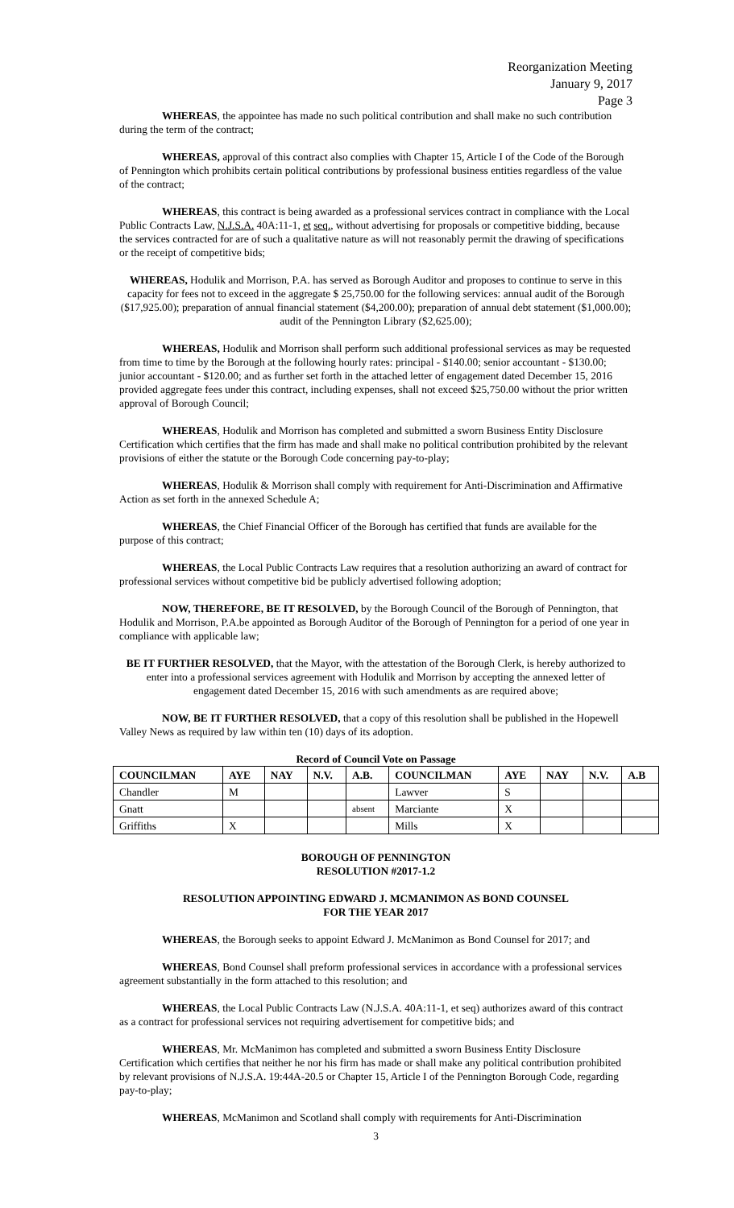Reorganization Meeting
January 9, 2017
Page 3
WHEREAS, the appointee has made no such political contribution and shall make no such contribution during the term of the contract;
WHEREAS, approval of this contract also complies with Chapter 15, Article I of the Code of the Borough of Pennington which prohibits certain political contributions by professional business entities regardless of the value of the contract;
WHEREAS, this contract is being awarded as a professional services contract in compliance with the Local Public Contracts Law, N.J.S.A. 40A:11-1, et seq., without advertising for proposals or competitive bidding, because the services contracted for are of such a qualitative nature as will not reasonably permit the drawing of specifications or the receipt of competitive bids;
WHEREAS, Hodulik and Morrison, P.A. has served as Borough Auditor and proposes to continue to serve in this capacity for fees not to exceed in the aggregate $ 25,750.00 for the following services: annual audit of the Borough ($17,925.00); preparation of annual financial statement ($4,200.00); preparation of annual debt statement ($1,000.00); audit of the Pennington Library ($2,625.00);
WHEREAS, Hodulik and Morrison shall perform such additional professional services as may be requested from time to time by the Borough at the following hourly rates: principal - $140.00; senior accountant - $130.00; junior accountant - $120.00; and as further set forth in the attached letter of engagement dated December 15, 2016 provided aggregate fees under this contract, including expenses, shall not exceed $25,750.00 without the prior written approval of Borough Council;
WHEREAS, Hodulik and Morrison has completed and submitted a sworn Business Entity Disclosure Certification which certifies that the firm has made and shall make no political contribution prohibited by the relevant provisions of either the statute or the Borough Code concerning pay-to-play;
WHEREAS, Hodulik & Morrison shall comply with requirement for Anti-Discrimination and Affirmative Action as set forth in the annexed Schedule A;
WHEREAS, the Chief Financial Officer of the Borough has certified that funds are available for the purpose of this contract;
WHEREAS, the Local Public Contracts Law requires that a resolution authorizing an award of contract for professional services without competitive bid be publicly advertised following adoption;
NOW, THEREFORE, BE IT RESOLVED, by the Borough Council of the Borough of Pennington, that Hodulik and Morrison, P.A.be appointed as Borough Auditor of the Borough of Pennington for a period of one year in compliance with applicable law;
BE IT FURTHER RESOLVED, that the Mayor, with the attestation of the Borough Clerk, is hereby authorized to enter into a professional services agreement with Hodulik and Morrison by accepting the annexed letter of engagement dated December 15, 2016 with such amendments as are required above;
NOW, BE IT FURTHER RESOLVED, that a copy of this resolution shall be published in the Hopewell Valley News as required by law within ten (10) days of its adoption.
Record of Council Vote on Passage
| COUNCILMAN | AYE | NAY | N.V. | A.B. | COUNCILMAN | AYE | NAY | N.V. | A.B |
| --- | --- | --- | --- | --- | --- | --- | --- | --- | --- |
| Chandler | M | | | | Lawver | S | | | |
| Gnatt | | | | absent | Marciante | X | | | |
| Griffiths | X | | | | Mills | X | | | |
BOROUGH OF PENNINGTON
RESOLUTION #2017-1.2
RESOLUTION APPOINTING EDWARD J. MCMANIMON AS BOND COUNSEL
FOR THE YEAR 2017
WHEREAS, the Borough seeks to appoint Edward J. McManimon as Bond Counsel for 2017; and
WHEREAS, Bond Counsel shall preform professional services in accordance with a professional services agreement substantially in the form attached to this resolution; and
WHEREAS, the Local Public Contracts Law (N.J.S.A. 40A:11-1, et seq) authorizes award of this contract as a contract for professional services not requiring advertisement for competitive bids; and
WHEREAS, Mr. McManimon has completed and submitted a sworn Business Entity Disclosure Certification which certifies that neither he nor his firm has made or shall make any political contribution prohibited by relevant provisions of N.J.S.A. 19:44A-20.5 or Chapter 15, Article I of the Pennington Borough Code, regarding pay-to-play;
WHEREAS, McManimon and Scotland shall comply with requirements for Anti-Discrimination
3